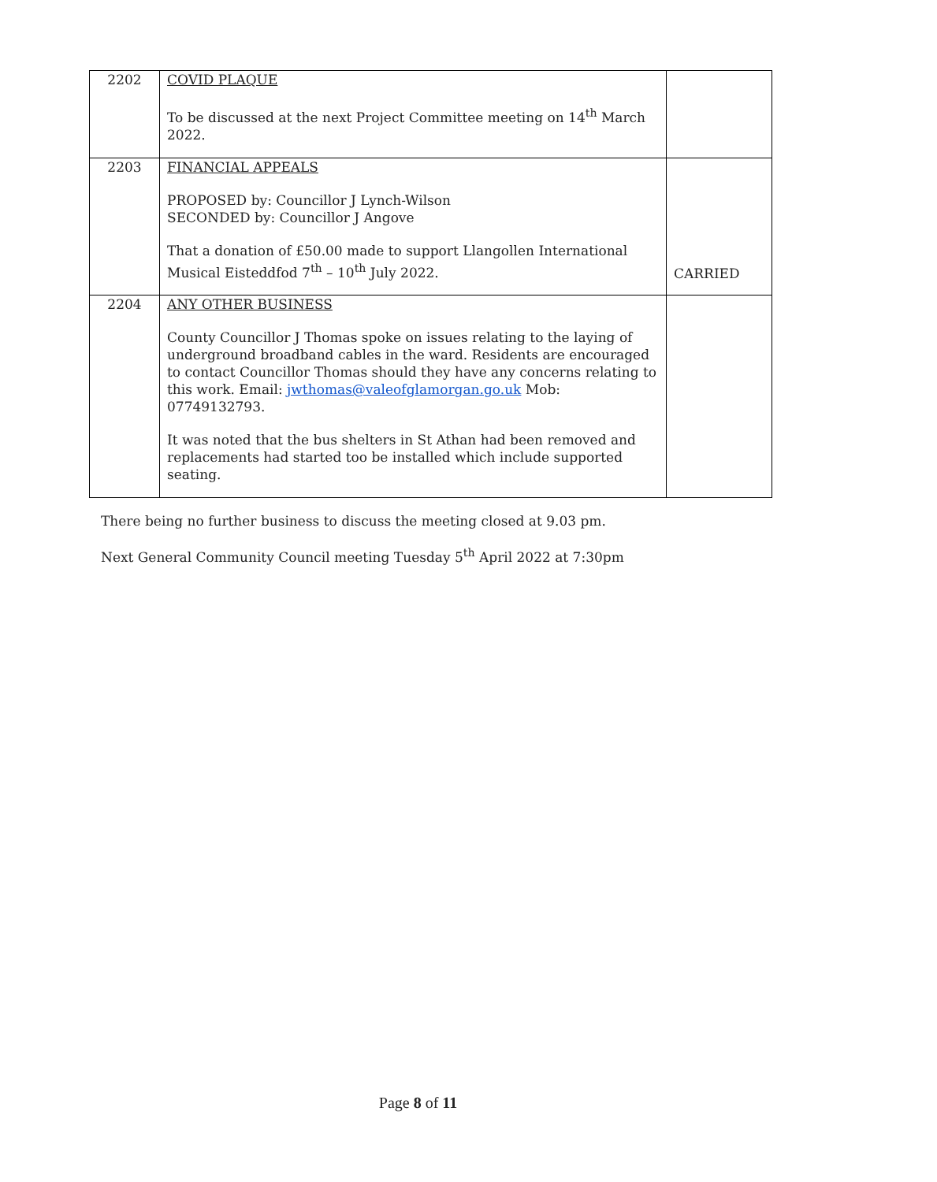| 2202 | COVID PLAQUE To be discussed at the next Project Committee meeting on 14<sup>th</sup> March 2022. | |
| 2203 | FINANCIAL APPEALS PROPOSED by: Councillor J Lynch-Wilson SECONDED by: Councillor J Angove That a donation of £50.00 made to support Llangollen International Musical Eisteddfod 7<sup>th</sup> – 10<sup>th</sup> July 2022. | CARRIED |
| 2204 | ANY OTHER BUSINESS County Councillor J Thomas spoke on issues relating to the laying of underground broadband cables in the ward. Residents are encouraged to contact Councillor Thomas should they have any concerns relating to this work. Email: jwthomas@valeofglamorgan.go.uk Mob: 07749132793. It was noted that the bus shelters in St Athan had been removed and replacements had started too be installed which include supported seating. | |
There being no further business to discuss the meeting closed at 9.03 pm.
Next General Community Council meeting Tuesday 5<sup>th</sup> April 2022 at 7:30pm
Page 8 of 11